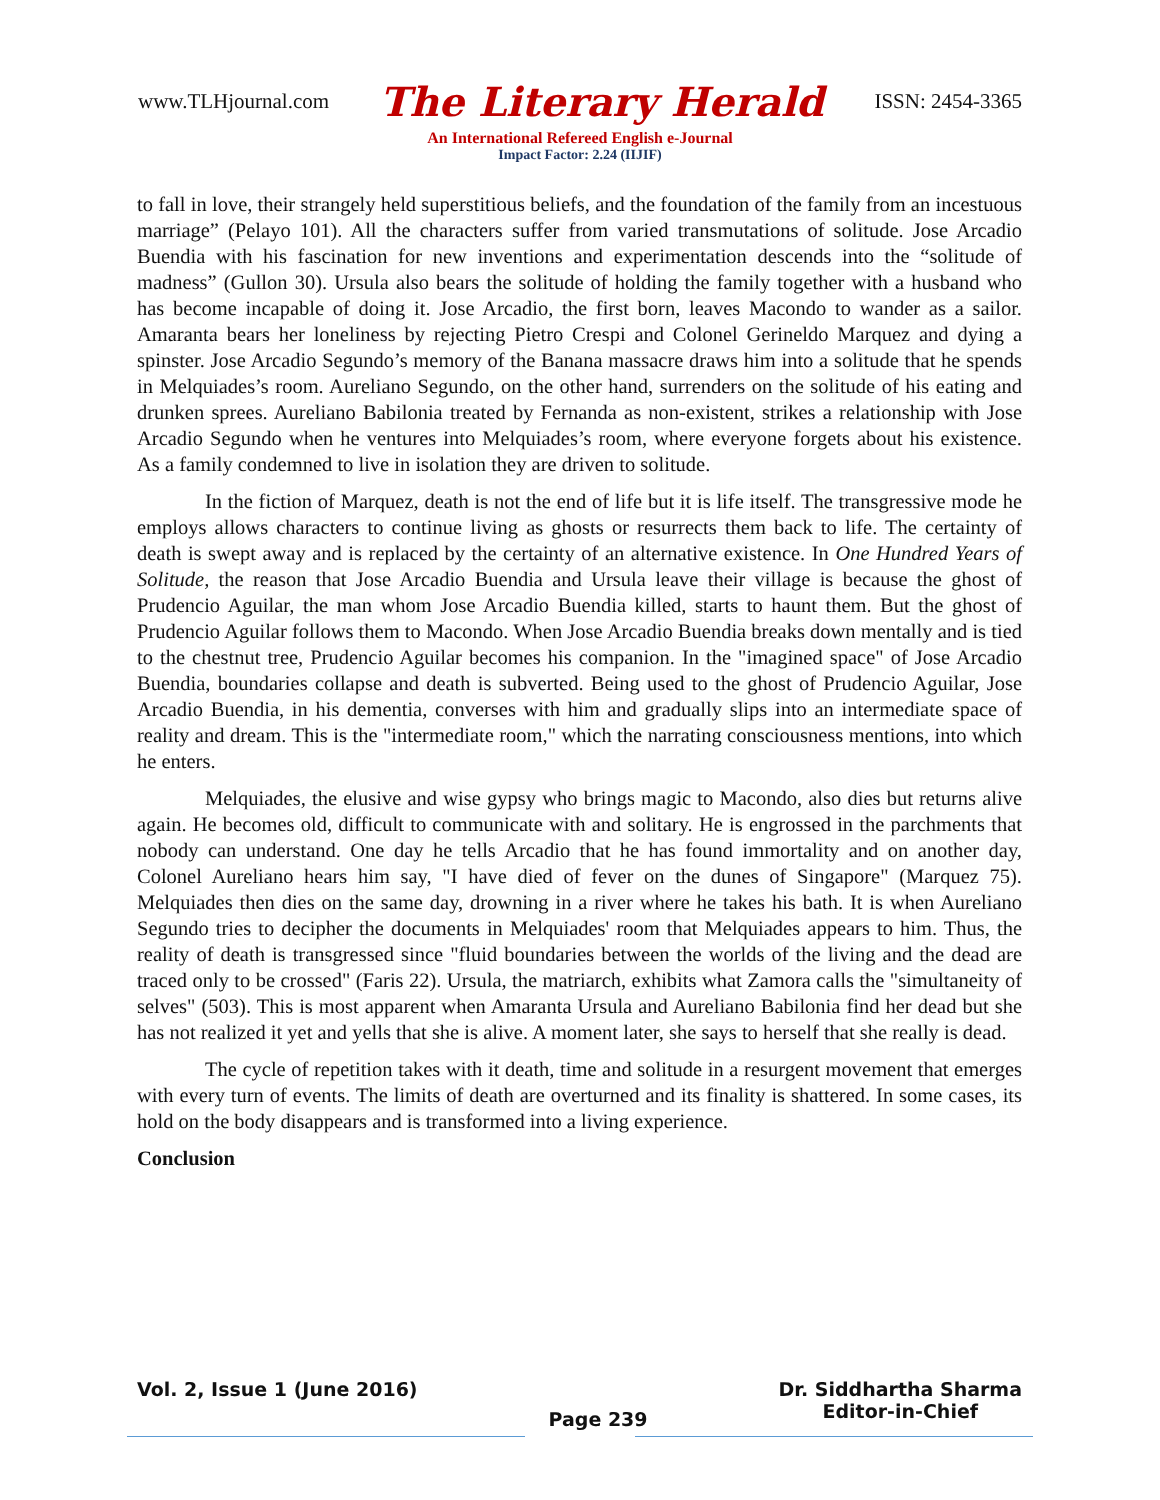www.TLHjournal.com The Literary Herald ISSN: 2454-3365
An International Refereed English e-Journal
Impact Factor: 2.24 (IIJIF)
to fall in love, their strangely held superstitious beliefs, and the foundation of the family from an incestuous marriage” (Pelayo 101). All the characters suffer from varied transmutations of solitude. Jose Arcadio Buendia with his fascination for new inventions and experimentation descends into the “solitude of madness” (Gullon 30). Ursula also bears the solitude of holding the family together with a husband who has become incapable of doing it. Jose Arcadio, the first born, leaves Macondo to wander as a sailor. Amaranta bears her loneliness by rejecting Pietro Crespi and Colonel Gerineldo Marquez and dying a spinster. Jose Arcadio Segundo’s memory of the Banana massacre draws him into a solitude that he spends in Melquiades’s room. Aureliano Segundo, on the other hand, surrenders on the solitude of his eating and drunken sprees. Aureliano Babilonia treated by Fernanda as non-existent, strikes a relationship with Jose Arcadio Segundo when he ventures into Melquiades’s room, where everyone forgets about his existence. As a family condemned to live in isolation they are driven to solitude.
In the fiction of Marquez, death is not the end of life but it is life itself. The transgressive mode he employs allows characters to continue living as ghosts or resurrects them back to life. The certainty of death is swept away and is replaced by the certainty of an alternative existence. In One Hundred Years of Solitude, the reason that Jose Arcadio Buendia and Ursula leave their village is because the ghost of Prudencio Aguilar, the man whom Jose Arcadio Buendia killed, starts to haunt them. But the ghost of Prudencio Aguilar follows them to Macondo. When Jose Arcadio Buendia breaks down mentally and is tied to the chestnut tree, Prudencio Aguilar becomes his companion. In the "imagined space" of Jose Arcadio Buendia, boundaries collapse and death is subverted. Being used to the ghost of Prudencio Aguilar, Jose Arcadio Buendia, in his dementia, converses with him and gradually slips into an intermediate space of reality and dream. This is the "intermediate room," which the narrating consciousness mentions, into which he enters.
Melquiades, the elusive and wise gypsy who brings magic to Macondo, also dies but returns alive again. He becomes old, difficult to communicate with and solitary. He is engrossed in the parchments that nobody can understand. One day he tells Arcadio that he has found immortality and on another day, Colonel Aureliano hears him say, "I have died of fever on the dunes of Singapore" (Marquez 75). Melquiades then dies on the same day, drowning in a river where he takes his bath. It is when Aureliano Segundo tries to decipher the documents in Melquiades' room that Melquiades appears to him. Thus, the reality of death is transgressed since "fluid boundaries between the worlds of the living and the dead are traced only to be crossed" (Faris 22). Ursula, the matriarch, exhibits what Zamora calls the "simultaneity of selves" (503). This is most apparent when Amaranta Ursula and Aureliano Babilonia find her dead but she has not realized it yet and yells that she is alive. A moment later, she says to herself that she really is dead.
The cycle of repetition takes with it death, time and solitude in a resurgent movement that emerges with every turn of events. The limits of death are overturned and its finality is shattered. In some cases, its hold on the body disappears and is transformed into a living experience.
Conclusion
Vol. 2, Issue 1 (June 2016) Page 239 Dr. Siddhartha Sharma
Editor-in-Chief